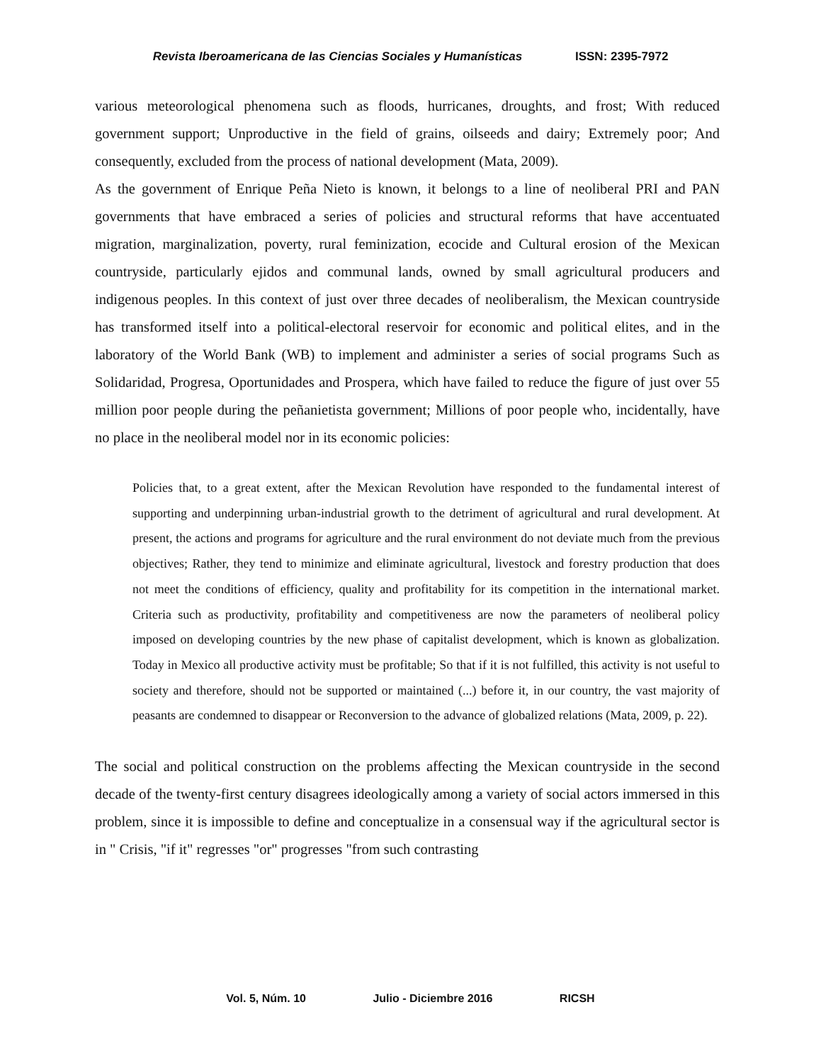Revista Iberoamericana de las Ciencias Sociales y Humanísticas ISSN: 2395-7972
various meteorological phenomena such as floods, hurricanes, droughts, and frost; With reduced government support; Unproductive in the field of grains, oilseeds and dairy; Extremely poor; And consequently, excluded from the process of national development (Mata, 2009).
As the government of Enrique Peña Nieto is known, it belongs to a line of neoliberal PRI and PAN governments that have embraced a series of policies and structural reforms that have accentuated migration, marginalization, poverty, rural feminization, ecocide and Cultural erosion of the Mexican countryside, particularly ejidos and communal lands, owned by small agricultural producers and indigenous peoples. In this context of just over three decades of neoliberalism, the Mexican countryside has transformed itself into a political-electoral reservoir for economic and political elites, and in the laboratory of the World Bank (WB) to implement and administer a series of social programs Such as Solidaridad, Progresa, Oportunidades and Prospera, which have failed to reduce the figure of just over 55 million poor people during the peñanietista government; Millions of poor people who, incidentally, have no place in the neoliberal model nor in its economic policies:
Policies that, to a great extent, after the Mexican Revolution have responded to the fundamental interest of supporting and underpinning urban-industrial growth to the detriment of agricultural and rural development. At present, the actions and programs for agriculture and the rural environment do not deviate much from the previous objectives; Rather, they tend to minimize and eliminate agricultural, livestock and forestry production that does not meet the conditions of efficiency, quality and profitability for its competition in the international market. Criteria such as productivity, profitability and competitiveness are now the parameters of neoliberal policy imposed on developing countries by the new phase of capitalist development, which is known as globalization. Today in Mexico all productive activity must be profitable; So that if it is not fulfilled, this activity is not useful to society and therefore, should not be supported or maintained (...) before it, in our country, the vast majority of peasants are condemned to disappear or Reconversion to the advance of globalized relations (Mata, 2009, p. 22).
The social and political construction on the problems affecting the Mexican countryside in the second decade of the twenty-first century disagrees ideologically among a variety of social actors immersed in this problem, since it is impossible to define and conceptualize in a consensual way if the agricultural sector is in " Crisis, "if it" regresses "or" progresses "from such contrasting
Vol. 5, Núm. 10 Julio - Diciembre 2016 RICSH